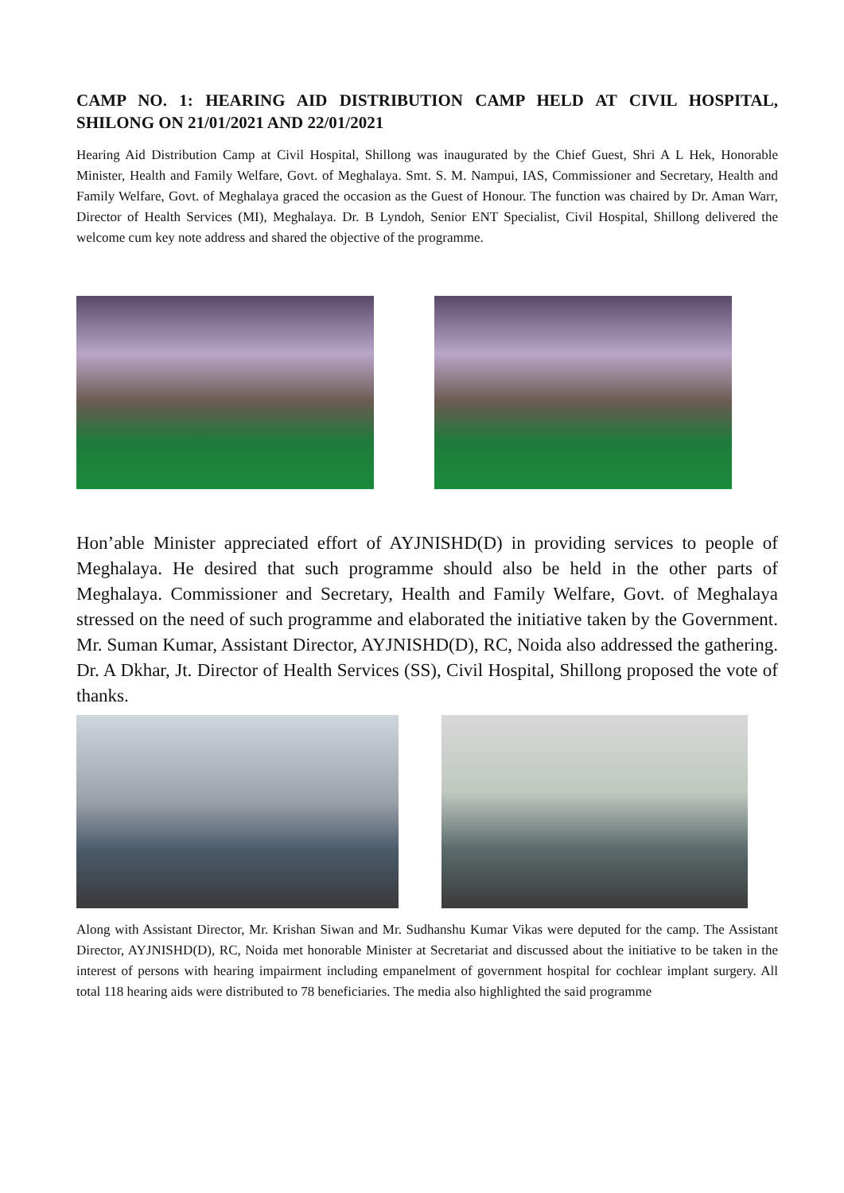CAMP NO. 1: HEARING AID DISTRIBUTION CAMP HELD AT CIVIL HOSPITAL, SHILONG ON 21/01/2021 AND 22/01/2021
Hearing Aid Distribution Camp at Civil Hospital, Shillong was inaugurated by the Chief Guest, Shri A L Hek, Honorable Minister, Health and Family Welfare, Govt. of Meghalaya. Smt. S. M. Nampui, IAS, Commissioner and Secretary, Health and Family Welfare, Govt. of Meghalaya graced the occasion as the Guest of Honour. The function was chaired by Dr. Aman Warr, Director of Health Services (MI), Meghalaya. Dr. B Lyndoh, Senior ENT Specialist, Civil Hospital, Shillong delivered the welcome cum key note address and shared the objective of the programme.
Hon’able Minister appreciated effort of AYJNISHD(D) in providing services to people of Meghalaya. He desired that such programme should also be held in the other parts of Meghalaya. Commissioner and Secretary, Health and Family Welfare, Govt. of Meghalaya stressed on the need of such programme and elaborated the initiative taken by the Government. Mr. Suman Kumar, Assistant Director, AYJNISHD(D), RC, Noida also addressed the gathering. Dr. A Dkhar, Jt. Director of Health Services (SS), Civil Hospital, Shillong proposed the vote of thanks.
Along with Assistant Director, Mr. Krishan Siwan and Mr. Sudhanshu Kumar Vikas were deputed for the camp. The Assistant Director, AYJNISHD(D), RC, Noida met honorable Minister at Secretariat and discussed about the initiative to be taken in the interest of persons with hearing impairment including empanelment of government hospital for cochlear implant surgery. All total 118 hearing aids were distributed to 78 beneficiaries. The media also highlighted the said programme